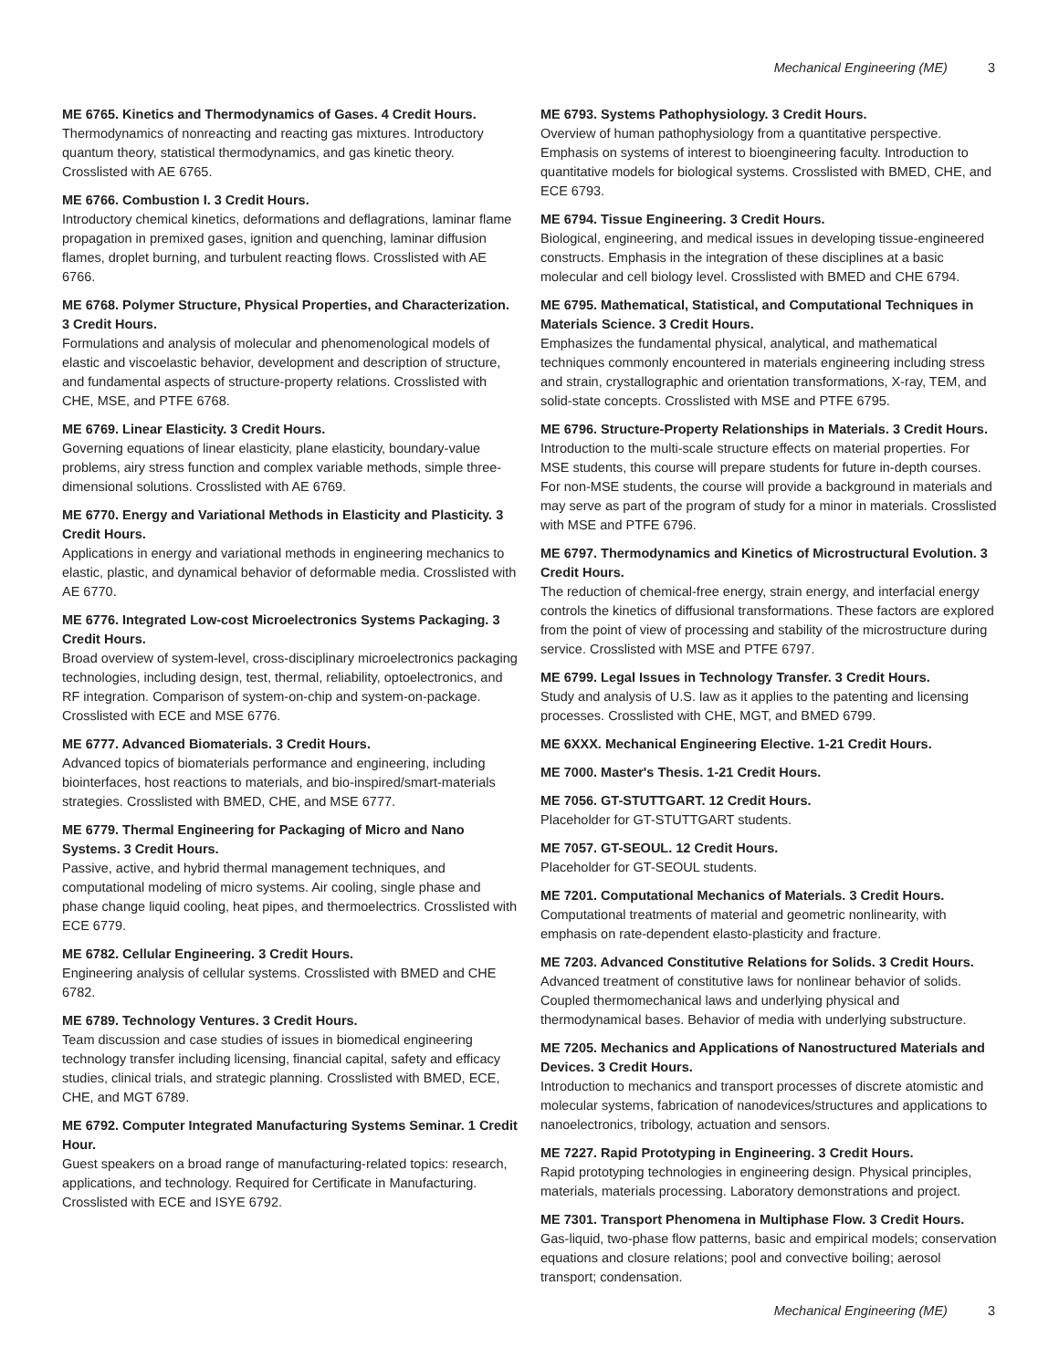Mechanical Engineering (ME) 3
ME 6765. Kinetics and Thermodynamics of Gases. 4 Credit Hours.
Thermodynamics of nonreacting and reacting gas mixtures. Introductory quantum theory, statistical thermodynamics, and gas kinetic theory. Crosslisted with AE 6765.
ME 6766. Combustion I. 3 Credit Hours.
Introductory chemical kinetics, deformations and deflagrations, laminar flame propagation in premixed gases, ignition and quenching, laminar diffusion flames, droplet burning, and turbulent reacting flows. Crosslisted with AE 6766.
ME 6768. Polymer Structure, Physical Properties, and Characterization. 3 Credit Hours.
Formulations and analysis of molecular and phenomenological models of elastic and viscoelastic behavior, development and description of structure, and fundamental aspects of structure-property relations. Crosslisted with CHE, MSE, and PTFE 6768.
ME 6769. Linear Elasticity. 3 Credit Hours.
Governing equations of linear elasticity, plane elasticity, boundary-value problems, airy stress function and complex variable methods, simple three-dimensional solutions. Crosslisted with AE 6769.
ME 6770. Energy and Variational Methods in Elasticity and Plasticity. 3 Credit Hours.
Applications in energy and variational methods in engineering mechanics to elastic, plastic, and dynamical behavior of deformable media. Crosslisted with AE 6770.
ME 6776. Integrated Low-cost Microelectronics Systems Packaging. 3 Credit Hours.
Broad overview of system-level, cross-disciplinary microelectronics packaging technologies, including design, test, thermal, reliability, optoelectronics, and RF integration. Comparison of system-on-chip and system-on-package. Crosslisted with ECE and MSE 6776.
ME 6777. Advanced Biomaterials. 3 Credit Hours.
Advanced topics of biomaterials performance and engineering, including biointerfaces, host reactions to materials, and bio-inspired/smart-materials strategies. Crosslisted with BMED, CHE, and MSE 6777.
ME 6779. Thermal Engineering for Packaging of Micro and Nano Systems. 3 Credit Hours.
Passive, active, and hybrid thermal management techniques, and computational modeling of micro systems. Air cooling, single phase and phase change liquid cooling, heat pipes, and thermoelectrics. Crosslisted with ECE 6779.
ME 6782. Cellular Engineering. 3 Credit Hours.
Engineering analysis of cellular systems. Crosslisted with BMED and CHE 6782.
ME 6789. Technology Ventures. 3 Credit Hours.
Team discussion and case studies of issues in biomedical engineering technology transfer including licensing, financial capital, safety and efficacy studies, clinical trials, and strategic planning. Crosslisted with BMED, ECE, CHE, and MGT 6789.
ME 6792. Computer Integrated Manufacturing Systems Seminar. 1 Credit Hour.
Guest speakers on a broad range of manufacturing-related topics: research, applications, and technology. Required for Certificate in Manufacturing. Crosslisted with ECE and ISYE 6792.
ME 6793. Systems Pathophysiology. 3 Credit Hours.
Overview of human pathophysiology from a quantitative perspective. Emphasis on systems of interest to bioengineering faculty. Introduction to quantitative models for biological systems. Crosslisted with BMED, CHE, and ECE 6793.
ME 6794. Tissue Engineering. 3 Credit Hours.
Biological, engineering, and medical issues in developing tissue-engineered constructs. Emphasis in the integration of these disciplines at a basic molecular and cell biology level. Crosslisted with BMED and CHE 6794.
ME 6795. Mathematical, Statistical, and Computational Techniques in Materials Science. 3 Credit Hours.
Emphasizes the fundamental physical, analytical, and mathematical techniques commonly encountered in materials engineering including stress and strain, crystallographic and orientation transformations, X-ray, TEM, and solid-state concepts. Crosslisted with MSE and PTFE 6795.
ME 6796. Structure-Property Relationships in Materials. 3 Credit Hours.
Introduction to the multi-scale structure effects on material properties. For MSE students, this course will prepare students for future in-depth courses. For non-MSE students, the course will provide a background in materials and may serve as part of the program of study for a minor in materials. Crosslisted with MSE and PTFE 6796.
ME 6797. Thermodynamics and Kinetics of Microstructural Evolution. 3 Credit Hours.
The reduction of chemical-free energy, strain energy, and interfacial energy controls the kinetics of diffusional transformations. These factors are explored from the point of view of processing and stability of the microstructure during service. Crosslisted with MSE and PTFE 6797.
ME 6799. Legal Issues in Technology Transfer. 3 Credit Hours.
Study and analysis of U.S. law as it applies to the patenting and licensing processes. Crosslisted with CHE, MGT, and BMED 6799.
ME 6XXX. Mechanical Engineering Elective. 1-21 Credit Hours.
ME 7000. Master's Thesis. 1-21 Credit Hours.
ME 7056. GT-STUTTGART. 12 Credit Hours.
Placeholder for GT-STUTTGART students.
ME 7057. GT-SEOUL. 12 Credit Hours.
Placeholder for GT-SEOUL students.
ME 7201. Computational Mechanics of Materials. 3 Credit Hours.
Computational treatments of material and geometric nonlinearity, with emphasis on rate-dependent elasto-plasticity and fracture.
ME 7203. Advanced Constitutive Relations for Solids. 3 Credit Hours.
Advanced treatment of constitutive laws for nonlinear behavior of solids. Coupled thermomechanical laws and underlying physical and thermodynamical bases. Behavior of media with underlying substructure.
ME 7205. Mechanics and Applications of Nanostructured Materials and Devices. 3 Credit Hours.
Introduction to mechanics and transport processes of discrete atomistic and molecular systems, fabrication of nanodevices/structures and applications to nanoelectronics, tribology, actuation and sensors.
ME 7227. Rapid Prototyping in Engineering. 3 Credit Hours.
Rapid prototyping technologies in engineering design. Physical principles, materials, materials processing. Laboratory demonstrations and project.
ME 7301. Transport Phenomena in Multiphase Flow. 3 Credit Hours.
Gas-liquid, two-phase flow patterns, basic and empirical models; conservation equations and closure relations; pool and convective boiling; aerosol transport; condensation.
Mechanical Engineering (ME) 3